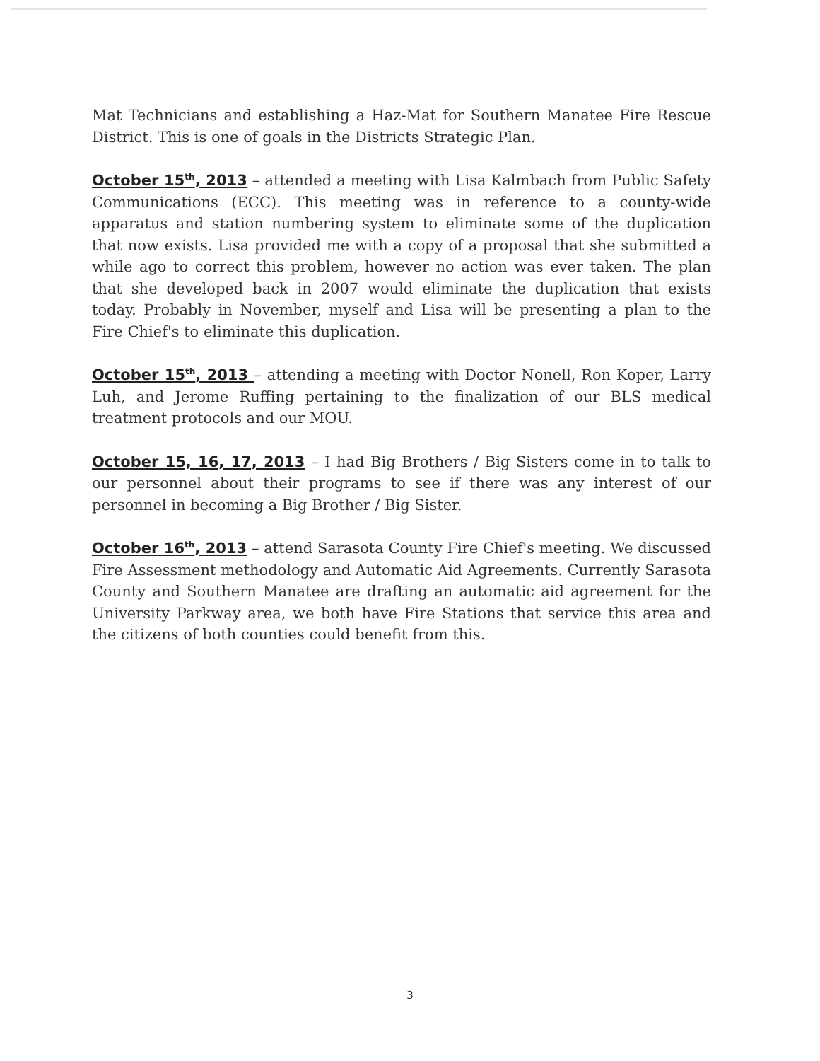Mat Technicians and establishing a Haz-Mat for Southern Manatee Fire Rescue District. This is one of goals in the Districts Strategic Plan.
October 15<sup>th</sup>, 2013 – attended a meeting with Lisa Kalmbach from Public Safety Communications (ECC). This meeting was in reference to a county-wide apparatus and station numbering system to eliminate some of the duplication that now exists. Lisa provided me with a copy of a proposal that she submitted a while ago to correct this problem, however no action was ever taken. The plan that she developed back in 2007 would eliminate the duplication that exists today. Probably in November, myself and Lisa will be presenting a plan to the Fire Chief's to eliminate this duplication.
October 15<sup>th</sup>, 2013 – attending a meeting with Doctor Nonell, Ron Koper, Larry Luh, and Jerome Ruffing pertaining to the finalization of our BLS medical treatment protocols and our MOU.
October 15, 16, 17, 2013 – I had Big Brothers / Big Sisters come in to talk to our personnel about their programs to see if there was any interest of our personnel in becoming a Big Brother / Big Sister.
October 16<sup>th</sup>, 2013 – attend Sarasota County Fire Chief's meeting. We discussed Fire Assessment methodology and Automatic Aid Agreements. Currently Sarasota County and Southern Manatee are drafting an automatic aid agreement for the University Parkway area, we both have Fire Stations that service this area and the citizens of both counties could benefit from this.
3